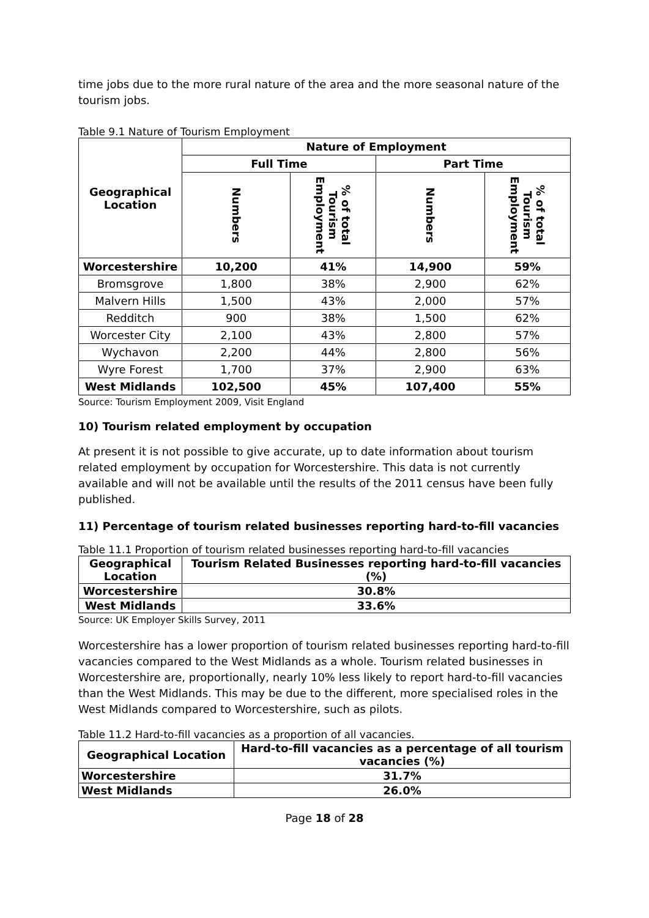time jobs due to the more rural nature of the area and the more seasonal nature of the tourism jobs.
Table 9.1 Nature of Tourism Employment
| Geographical Location | Nature of Employment | | | |
| --- | --- | --- | --- | --- |
| | Full Time | | Part Time | |
| | Numbers | % of total Tourism Employment | Numbers | % of total Tourism Employment |
| Worcestershire | 10,200 | 41% | 14,900 | 59% |
| Bromsgrove | 1,800 | 38% | 2,900 | 62% |
| Malvern Hills | 1,500 | 43% | 2,000 | 57% |
| Redditch | 900 | 38% | 1,500 | 62% |
| Worcester City | 2,100 | 43% | 2,800 | 57% |
| Wychavon | 2,200 | 44% | 2,800 | 56% |
| Wyre Forest | 1,700 | 37% | 2,900 | 63% |
| West Midlands | 102,500 | 45% | 107,400 | 55% |
Source: Tourism Employment 2009, Visit England
10) Tourism related employment by occupation
At present it is not possible to give accurate, up to date information about tourism related employment by occupation for Worcestershire. This data is not currently available and will not be available until the results of the 2011 census have been fully published.
11) Percentage of tourism related businesses reporting hard-to-fill vacancies
Table 11.1 Proportion of tourism related businesses reporting hard-to-fill vacancies
| Geographical Location | Tourism Related Businesses reporting hard-to-fill vacancies (%) |
| --- | --- |
| Worcestershire | 30.8% |
| West Midlands | 33.6% |
Source: UK Employer Skills Survey, 2011
Worcestershire has a lower proportion of tourism related businesses reporting hard-to-fill vacancies compared to the West Midlands as a whole. Tourism related businesses in Worcestershire are, proportionally, nearly 10% less likely to report hard-to-fill vacancies than the West Midlands. This may be due to the different, more specialised roles in the West Midlands compared to Worcestershire, such as pilots.
Table 11.2 Hard-to-fill vacancies as a proportion of all vacancies.
| Geographical Location | Hard-to-fill vacancies as a percentage of all tourism vacancies (%) |
| --- | --- |
| Worcestershire | 31.7% |
| West Midlands | 26.0% |
Page 18 of 28